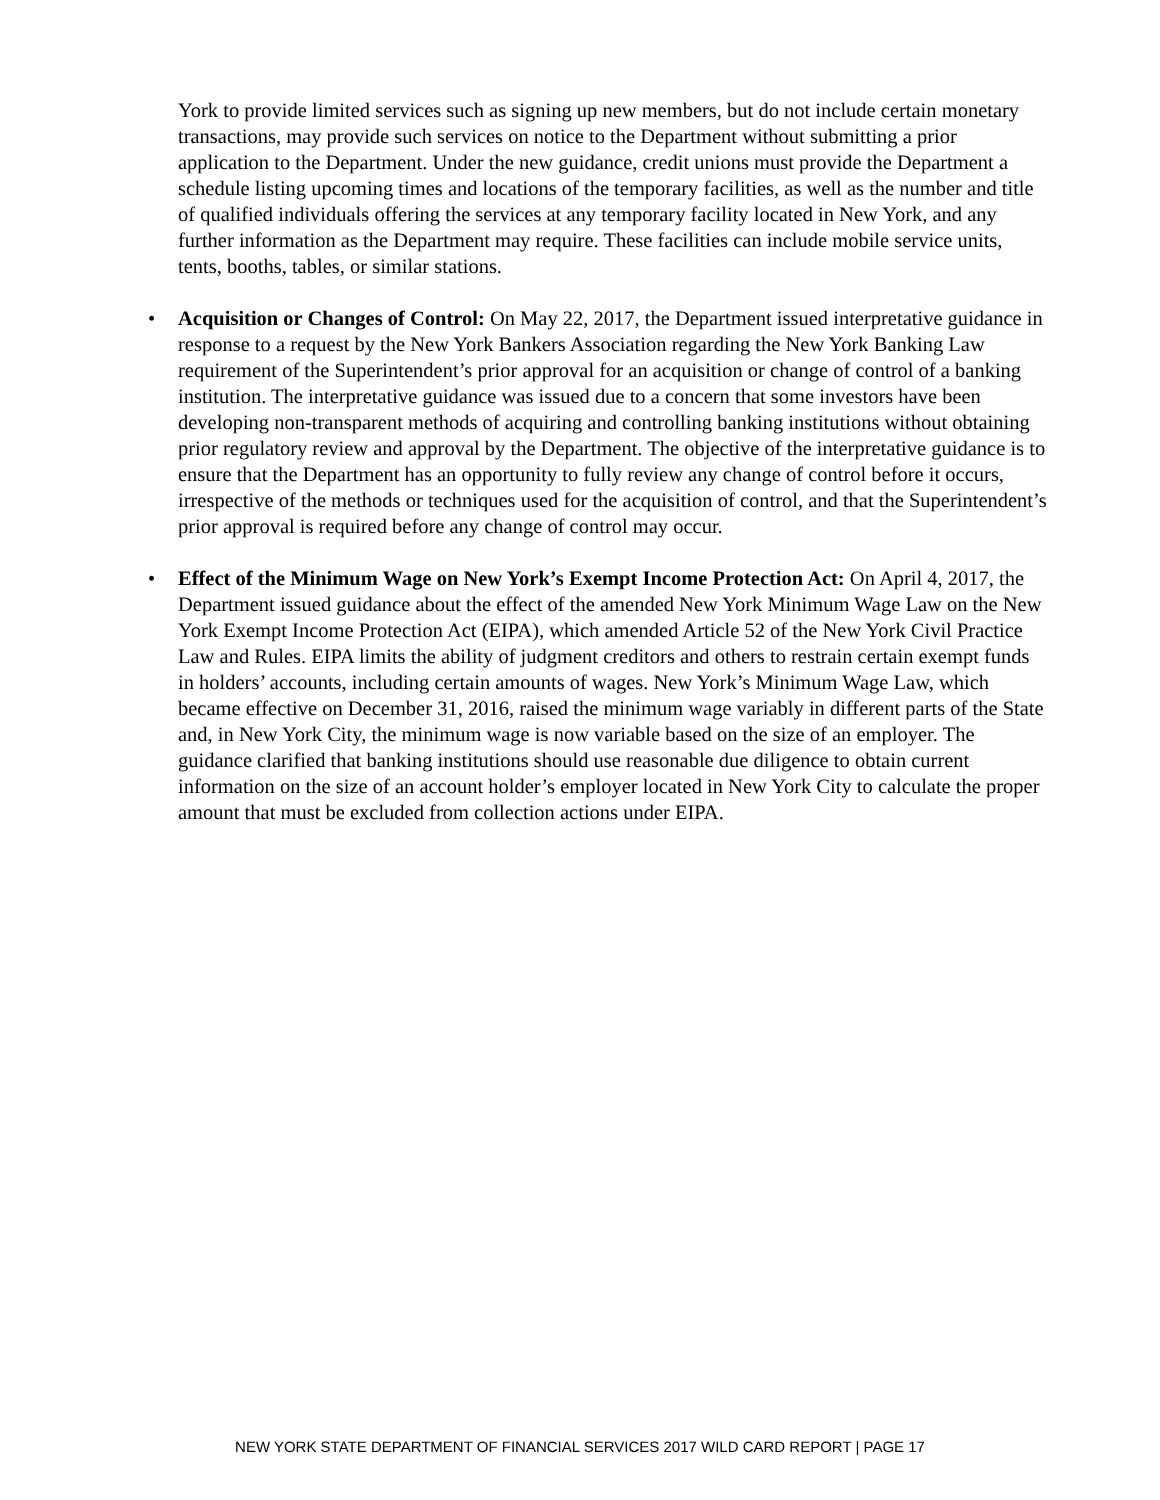York to provide limited services such as signing up new members, but do not include certain monetary transactions, may provide such services on notice to the Department without submitting a prior application to the Department. Under the new guidance, credit unions must provide the Department a schedule listing upcoming times and locations of the temporary facilities, as well as the number and title of qualified individuals offering the services at any temporary facility located in New York, and any further information as the Department may require. These facilities can include mobile service units, tents, booths, tables, or similar stations.
• Acquisition or Changes of Control: On May 22, 2017, the Department issued interpretative guidance in response to a request by the New York Bankers Association regarding the New York Banking Law requirement of the Superintendent’s prior approval for an acquisition or change of control of a banking institution. The interpretative guidance was issued due to a concern that some investors have been developing non-transparent methods of acquiring and controlling banking institutions without obtaining prior regulatory review and approval by the Department. The objective of the interpretative guidance is to ensure that the Department has an opportunity to fully review any change of control before it occurs, irrespective of the methods or techniques used for the acquisition of control, and that the Superintendent’s prior approval is required before any change of control may occur.
• Effect of the Minimum Wage on New York’s Exempt Income Protection Act: On April 4, 2017, the Department issued guidance about the effect of the amended New York Minimum Wage Law on the New York Exempt Income Protection Act (EIPA), which amended Article 52 of the New York Civil Practice Law and Rules. EIPA limits the ability of judgment creditors and others to restrain certain exempt funds in holders’ accounts, including certain amounts of wages. New York’s Minimum Wage Law, which became effective on December 31, 2016, raised the minimum wage variably in different parts of the State and, in New York City, the minimum wage is now variable based on the size of an employer. The guidance clarified that banking institutions should use reasonable due diligence to obtain current information on the size of an account holder’s employer located in New York City to calculate the proper amount that must be excluded from collection actions under EIPA.
NEW YORK STATE DEPARTMENT OF FINANCIAL SERVICES 2017 WILD CARD REPORT | PAGE 17